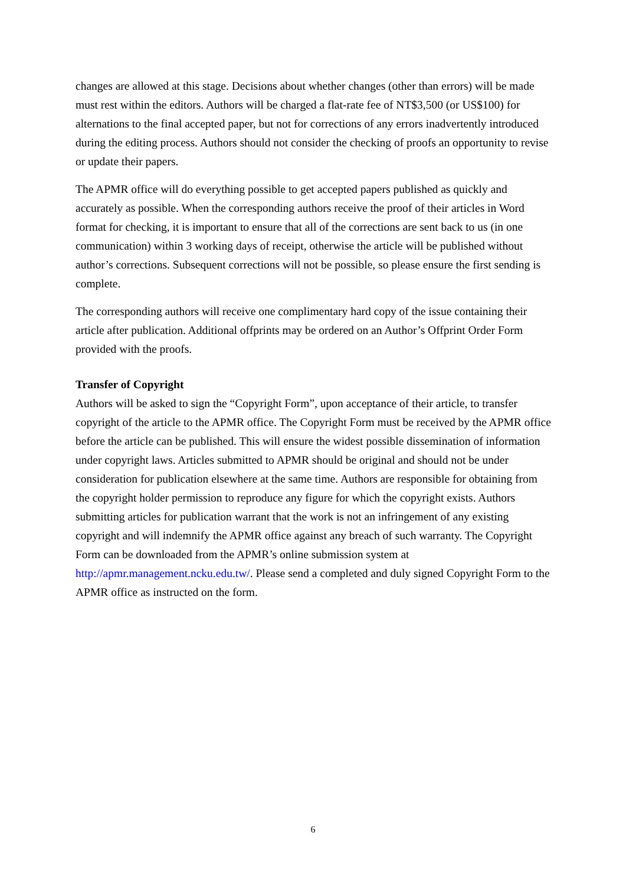changes are allowed at this stage. Decisions about whether changes (other than errors) will be made must rest within the editors. Authors will be charged a flat-rate fee of NT$3,500 (or US$100) for alternations to the final accepted paper, but not for corrections of any errors inadvertently introduced during the editing process. Authors should not consider the checking of proofs an opportunity to revise or update their papers.
The APMR office will do everything possible to get accepted papers published as quickly and accurately as possible. When the corresponding authors receive the proof of their articles in Word format for checking, it is important to ensure that all of the corrections are sent back to us (in one communication) within 3 working days of receipt, otherwise the article will be published without author’s corrections. Subsequent corrections will not be possible, so please ensure the first sending is complete.
The corresponding authors will receive one complimentary hard copy of the issue containing their article after publication. Additional offprints may be ordered on an Author’s Offprint Order Form provided with the proofs.
Transfer of Copyright
Authors will be asked to sign the “Copyright Form”, upon acceptance of their article, to transfer copyright of the article to the APMR office. The Copyright Form must be received by the APMR office before the article can be published. This will ensure the widest possible dissemination of information under copyright laws. Articles submitted to APMR should be original and should not be under consideration for publication elsewhere at the same time. Authors are responsible for obtaining from the copyright holder permission to reproduce any figure for which the copyright exists. Authors submitting articles for publication warrant that the work is not an infringement of any existing copyright and will indemnify the APMR office against any breach of such warranty. The Copyright Form can be downloaded from the APMR’s online submission system at http://apmr.management.ncku.edu.tw/. Please send a completed and duly signed Copyright Form to the APMR office as instructed on the form.
6